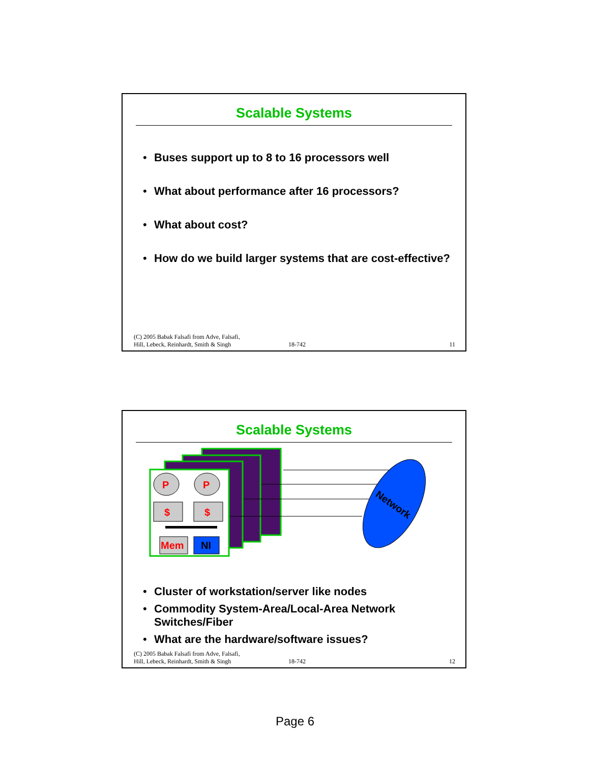Scalable Systems
Buses support up to 8 to 16 processors well
What about performance after 16 processors?
What about cost?
How do we build larger systems that are cost-effective?
(C) 2005 Babak Falsafi from Adve, Falsafi,
Hill, Lebeck, Reinhardt, Smith & Singh
18-742
11
Scalable Systems
P
P
$
$
Mem
NI
Network
Cluster of workstation/server like nodes
Commodity System-Area/Local-Area Network Switches/Fiber
What are the hardware/software issues?
(C) 2005 Babak Falsafi from Adve, Falsafi,
Hill, Lebeck, Reinhardt, Smith & Singh
18-742
12
Page 6